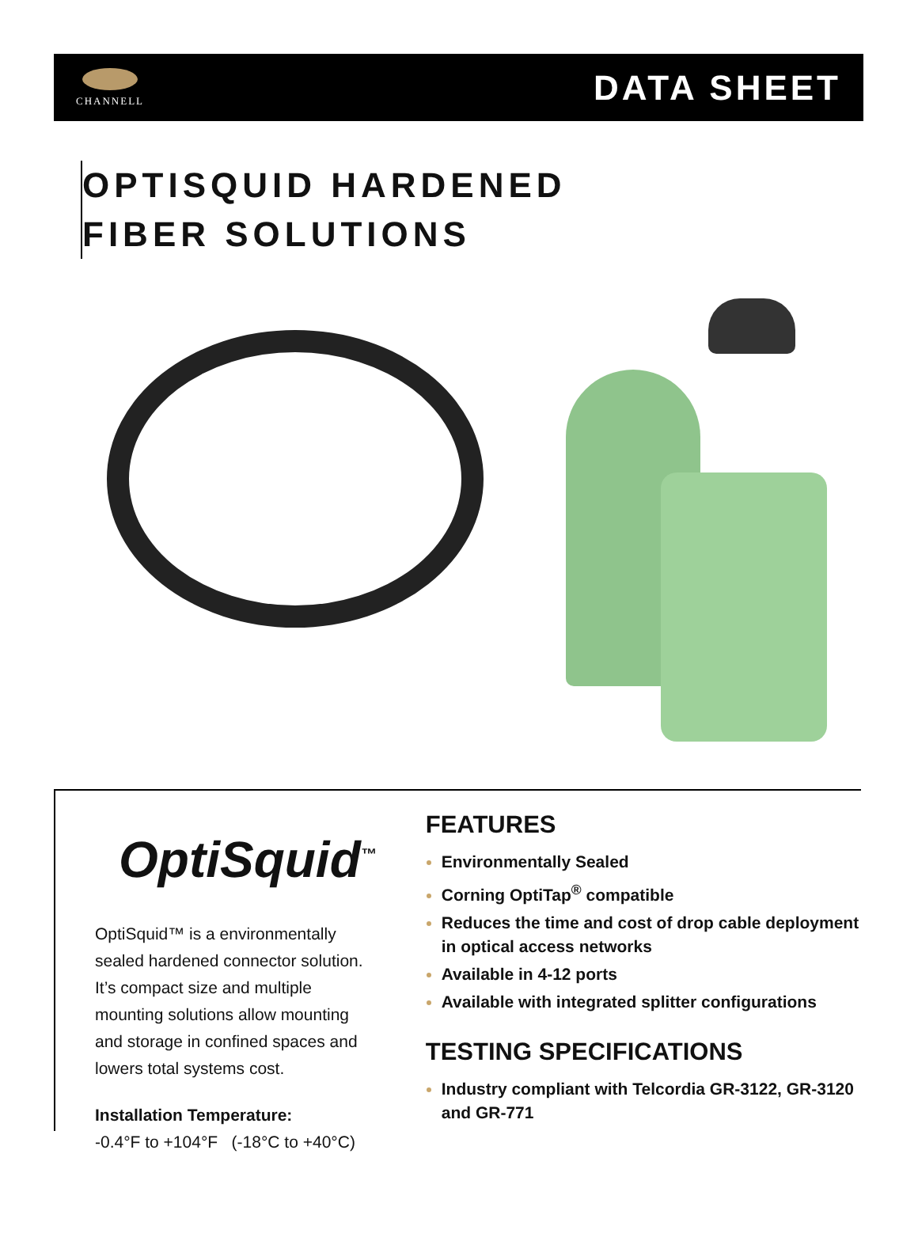CHANNELL
DATA SHEET
OPTISQUID HARDENED
FIBER SOLUTIONS
OptiSquid<sup>™</sup>
OptiSquid™ is a environmentally sealed hardened connector solution. It’s compact size and multiple mounting solutions allow mounting and storage in confined spaces and lowers total systems cost.
Installation Temperature:
-0.4°F to +104°F (-18°C to +40°C)
FEATURES
Environmentally Sealed
Corning OptiTap<sup>®</sup> compatible
Reduces the time and cost of drop cable deployment in optical access networks
Available in 4-12 ports
Available with integrated splitter configurations
TESTING SPECIFICATIONS
Industry compliant with Telcordia GR-3122, GR-3120 and GR-771